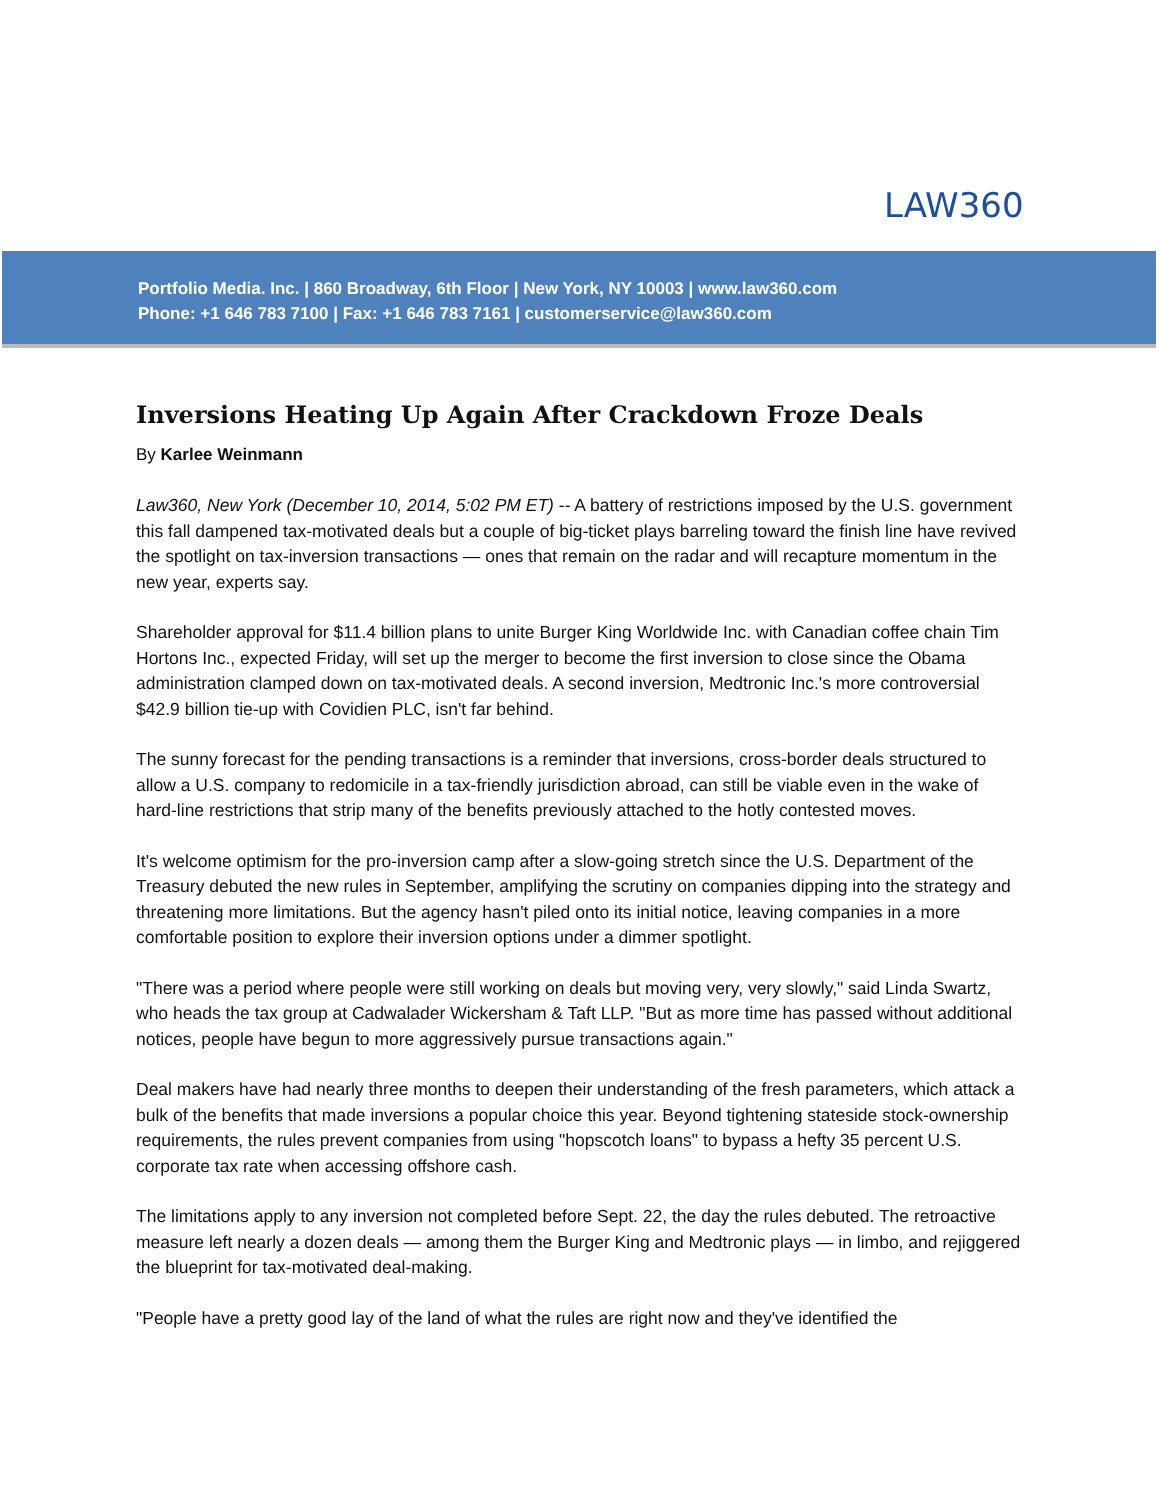LAW360
Portfolio Media. Inc. | 860 Broadway, 6th Floor | New York, NY 10003 | www.law360.com
Phone: +1 646 783 7100 | Fax: +1 646 783 7161 | customerservice@law360.com
Inversions Heating Up Again After Crackdown Froze Deals
By Karlee Weinmann
Law360, New York (December 10, 2014, 5:02 PM ET) -- A battery of restrictions imposed by the U.S. government this fall dampened tax-motivated deals but a couple of big-ticket plays barreling toward the finish line have revived the spotlight on tax-inversion transactions — ones that remain on the radar and will recapture momentum in the new year, experts say.
Shareholder approval for $11.4 billion plans to unite Burger King Worldwide Inc. with Canadian coffee chain Tim Hortons Inc., expected Friday, will set up the merger to become the first inversion to close since the Obama administration clamped down on tax-motivated deals. A second inversion, Medtronic Inc.'s more controversial $42.9 billion tie-up with Covidien PLC, isn't far behind.
The sunny forecast for the pending transactions is a reminder that inversions, cross-border deals structured to allow a U.S. company to redomicile in a tax-friendly jurisdiction abroad, can still be viable even in the wake of hard-line restrictions that strip many of the benefits previously attached to the hotly contested moves.
It's welcome optimism for the pro-inversion camp after a slow-going stretch since the U.S. Department of the Treasury debuted the new rules in September, amplifying the scrutiny on companies dipping into the strategy and threatening more limitations. But the agency hasn't piled onto its initial notice, leaving companies in a more comfortable position to explore their inversion options under a dimmer spotlight.
"There was a period where people were still working on deals but moving very, very slowly," said Linda Swartz, who heads the tax group at Cadwalader Wickersham & Taft LLP. "But as more time has passed without additional notices, people have begun to more aggressively pursue transactions again."
Deal makers have had nearly three months to deepen their understanding of the fresh parameters, which attack a bulk of the benefits that made inversions a popular choice this year. Beyond tightening stateside stock-ownership requirements, the rules prevent companies from using "hopscotch loans" to bypass a hefty 35 percent U.S. corporate tax rate when accessing offshore cash.
The limitations apply to any inversion not completed before Sept. 22, the day the rules debuted. The retroactive measure left nearly a dozen deals — among them the Burger King and Medtronic plays — in limbo, and rejiggered the blueprint for tax-motivated deal-making.
"People have a pretty good lay of the land of what the rules are right now and they've identified the